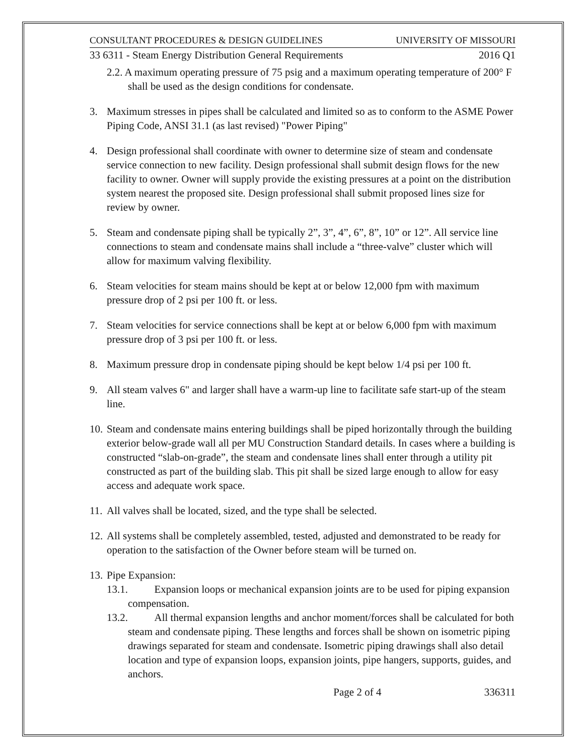CONSULTANT PROCEDURES & DESIGN GUIDELINES UNIVERSITY OF MISSOURI
33 6311 - Steam Energy Distribution General Requirements 2016 Q1
2.2. A maximum operating pressure of 75 psig and a maximum operating temperature of 200° F shall be used as the design conditions for condensate.
3. Maximum stresses in pipes shall be calculated and limited so as to conform to the ASME Power Piping Code, ANSI 31.1 (as last revised) "Power Piping"
4. Design professional shall coordinate with owner to determine size of steam and condensate service connection to new facility. Design professional shall submit design flows for the new facility to owner. Owner will supply provide the existing pressures at a point on the distribution system nearest the proposed site. Design professional shall submit proposed lines size for review by owner.
5. Steam and condensate piping shall be typically 2”, 3”, 4”, 6”, 8”, 10” or 12”. All service line connections to steam and condensate mains shall include a “three-valve” cluster which will allow for maximum valving flexibility.
6. Steam velocities for steam mains should be kept at or below 12,000 fpm with maximum pressure drop of 2 psi per 100 ft. or less.
7. Steam velocities for service connections shall be kept at or below 6,000 fpm with maximum pressure drop of 3 psi per 100 ft. or less.
8. Maximum pressure drop in condensate piping should be kept below 1/4 psi per 100 ft.
9. All steam valves 6" and larger shall have a warm-up line to facilitate safe start-up of the steam line.
10. Steam and condensate mains entering buildings shall be piped horizontally through the building exterior below-grade wall all per MU Construction Standard details. In cases where a building is constructed “slab-on-grade”, the steam and condensate lines shall enter through a utility pit constructed as part of the building slab. This pit shall be sized large enough to allow for easy access and adequate work space.
11. All valves shall be located, sized, and the type shall be selected.
12. All systems shall be completely assembled, tested, adjusted and demonstrated to be ready for operation to the satisfaction of the Owner before steam will be turned on.
13. Pipe Expansion:
13.1. Expansion loops or mechanical expansion joints are to be used for piping expansion compensation.
13.2. All thermal expansion lengths and anchor moment/forces shall be calculated for both steam and condensate piping. These lengths and forces shall be shown on isometric piping drawings separated for steam and condensate. Isometric piping drawings shall also detail location and type of expansion loops, expansion joints, pipe hangers, supports, guides, and anchors.
Page 2 of 4 336311